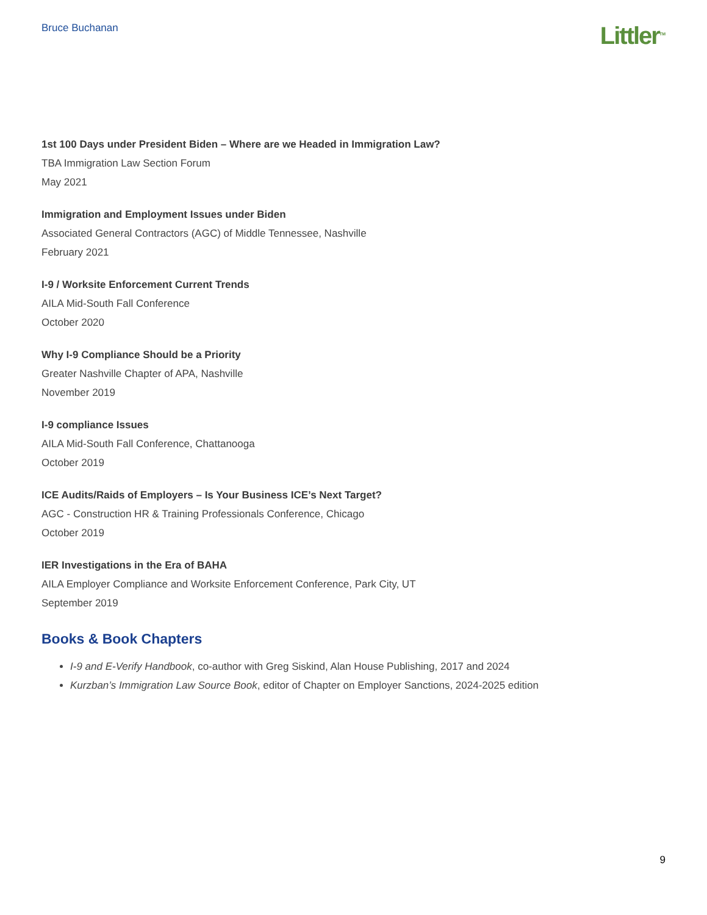Bruce Buchanan
Littler<sup>TM</sup>
1st 100 Days under President Biden – Where are we Headed in Immigration Law?
TBA Immigration Law Section Forum
May 2021
Immigration and Employment Issues under Biden
Associated General Contractors (AGC) of Middle Tennessee, Nashville
February 2021
I-9 / Worksite Enforcement Current Trends
AILA Mid-South Fall Conference
October 2020
Why I-9 Compliance Should be a Priority
Greater Nashville Chapter of APA, Nashville
November 2019
I-9 compliance Issues
AILA Mid-South Fall Conference, Chattanooga
October 2019
ICE Audits/Raids of Employers – Is Your Business ICE’s Next Target?
AGC - Construction HR & Training Professionals Conference, Chicago
October 2019
IER Investigations in the Era of BAHA
AILA Employer Compliance and Worksite Enforcement Conference, Park City, UT
September 2019
Books & Book Chapters
I-9 and E-Verify Handbook, co-author with Greg Siskind, Alan House Publishing, 2017 and 2024
Kurzban’s Immigration Law Source Book, editor of Chapter on Employer Sanctions, 2024-2025 edition
9